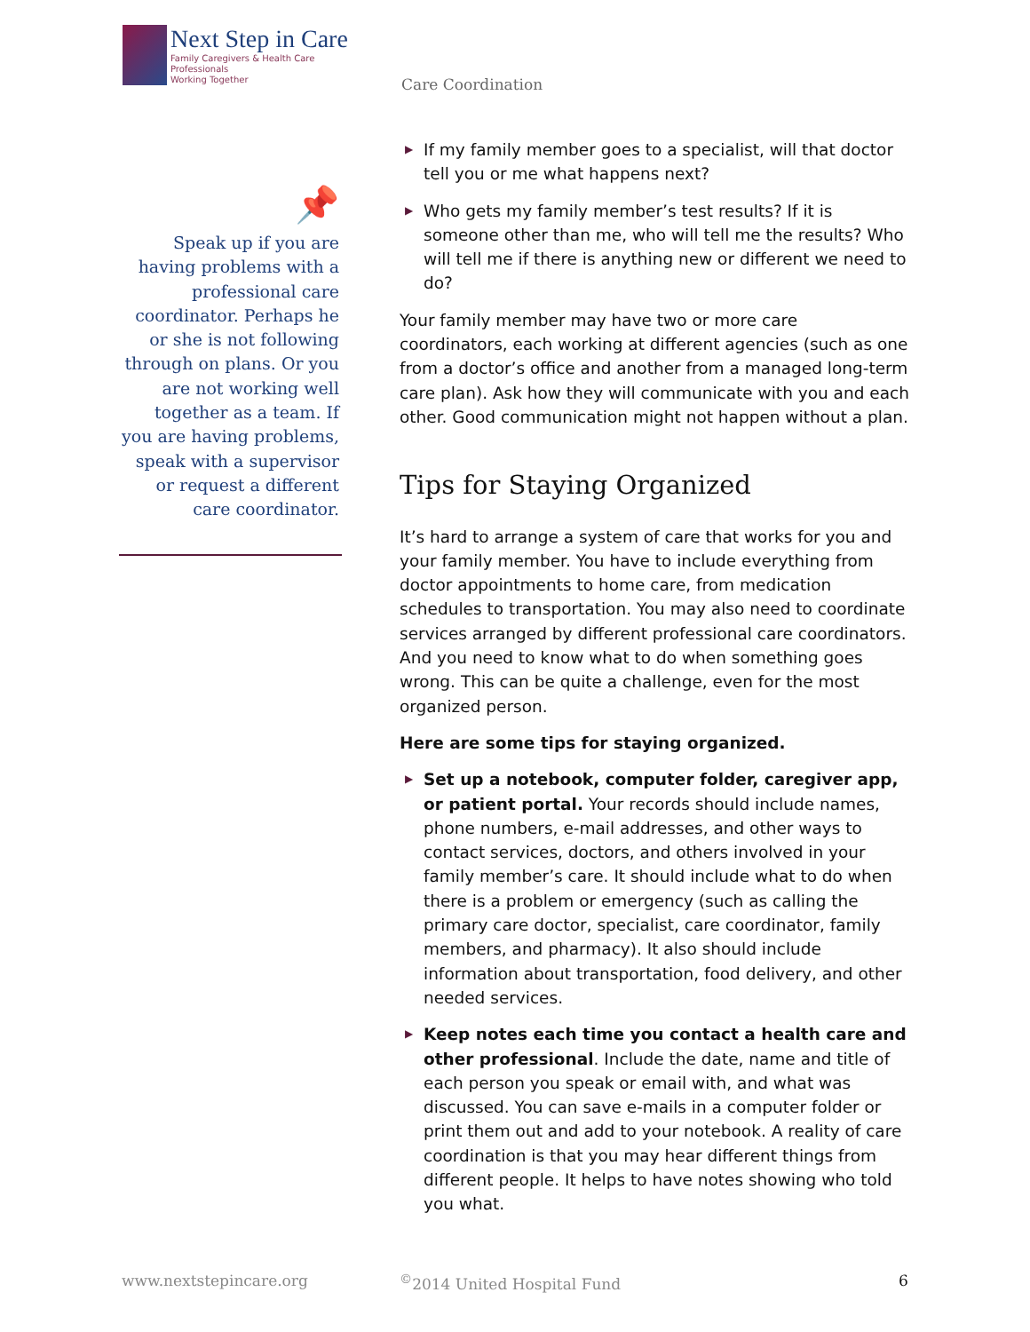Next Step in Care
Family Caregivers & Health Care Professionals
Working Together
Care Coordination
📌
Speak up if you are having problems with a professional care coordinator. Perhaps he or she is not following through on plans. Or you are not working well together as a team. If you are having problems, speak with a supervisor or request a different care coordinator.
▶ If my family member goes to a specialist, will that doctor tell you or me what happens next?
▶ Who gets my family member’s test results? If it is someone other than me, who will tell me the results? Who will tell me if there is anything new or different we need to do?
Your family member may have two or more care coordinators, each working at different agencies (such as one from a doctor’s office and another from a managed long-term care plan). Ask how they will communicate with you and each other. Good communication might not happen without a plan.
Tips for Staying Organized
It’s hard to arrange a system of care that works for you and your family member. You have to include everything from doctor appointments to home care, from medication schedules to transportation. You may also need to coordinate services arranged by different professional care coordinators. And you need to know what to do when something goes wrong. This can be quite a challenge, even for the most organized person.
Here are some tips for staying organized.
▶ Set up a notebook, computer folder, caregiver app, or patient portal. Your records should include names, phone numbers, e-mail addresses, and other ways to contact services, doctors, and others involved in your family member’s care. It should include what to do when there is a problem or emergency (such as calling the primary care doctor, specialist, care coordinator, family members, and pharmacy). It also should include information about transportation, food delivery, and other needed services.
▶ Keep notes each time you contact a health care and other professional. Include the date, name and title of each person you speak or email with, and what was discussed. You can save e-mails in a computer folder or print them out and add to your notebook. A reality of care coordination is that you may hear different things from different people. It helps to have notes showing who told you what.
www.nextstepincare.org <sup>©</sup>2014 United Hospital Fund 6